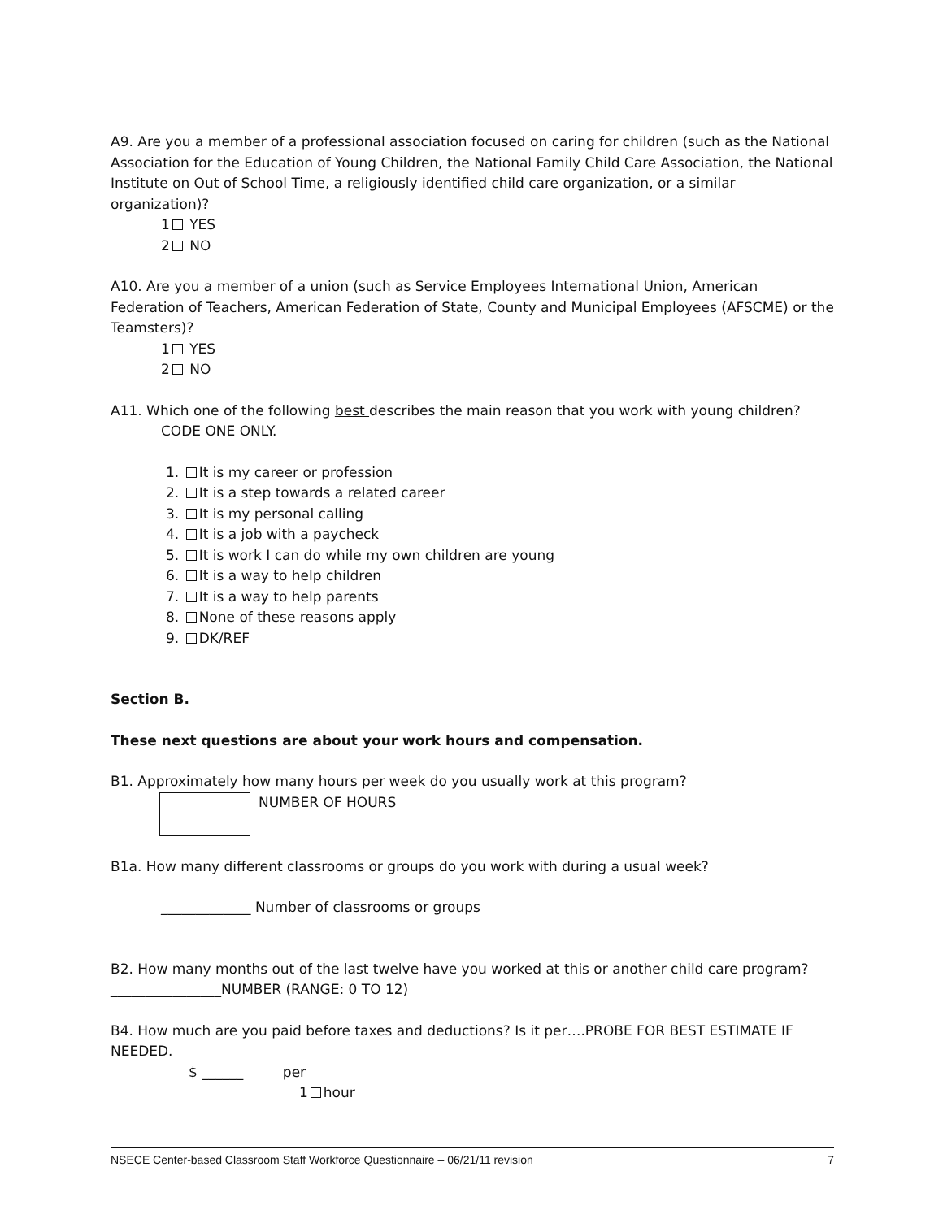A9. Are you a member of a professional association focused on caring for children (such as the National Association for the Education of Young Children, the National Family Child Care Association, the National Institute on Out of School Time, a religiously identified child care organization, or a similar organization)?
1 YES
2 NO
A10. Are you a member of a union (such as Service Employees International Union, American Federation of Teachers, American Federation of State, County and Municipal Employees (AFSCME) or the Teamsters)?
1 YES
2 NO
A11. Which one of the following best describes the main reason that you work with young children?
CODE ONE ONLY.
1. It is my career or profession
2. It is a step towards a related career
3. It is my personal calling
4. It is a job with a paycheck
5. It is work I can do while my own children are young
6. It is a way to help children
7. It is a way to help parents
8. None of these reasons apply
9. DK/REF
Section B.
These next questions are about your work hours and compensation.
B1. Approximately how many hours per week do you usually work at this program?
NUMBER OF HOURS
B1a. How many different classrooms or groups do you work with during a usual week?
_____________ Number of classrooms or groups
B2. How many months out of the last twelve have you worked at this or another child care program?
________________NUMBER (RANGE: 0 TO 12)
B4. How much are you paid before taxes and deductions? Is it per….PROBE FOR BEST ESTIMATE IF NEEDED.
$ ______ per
1 hour
NSECE Center-based Classroom Staff Workforce Questionnaire – 06/21/11 revision 7